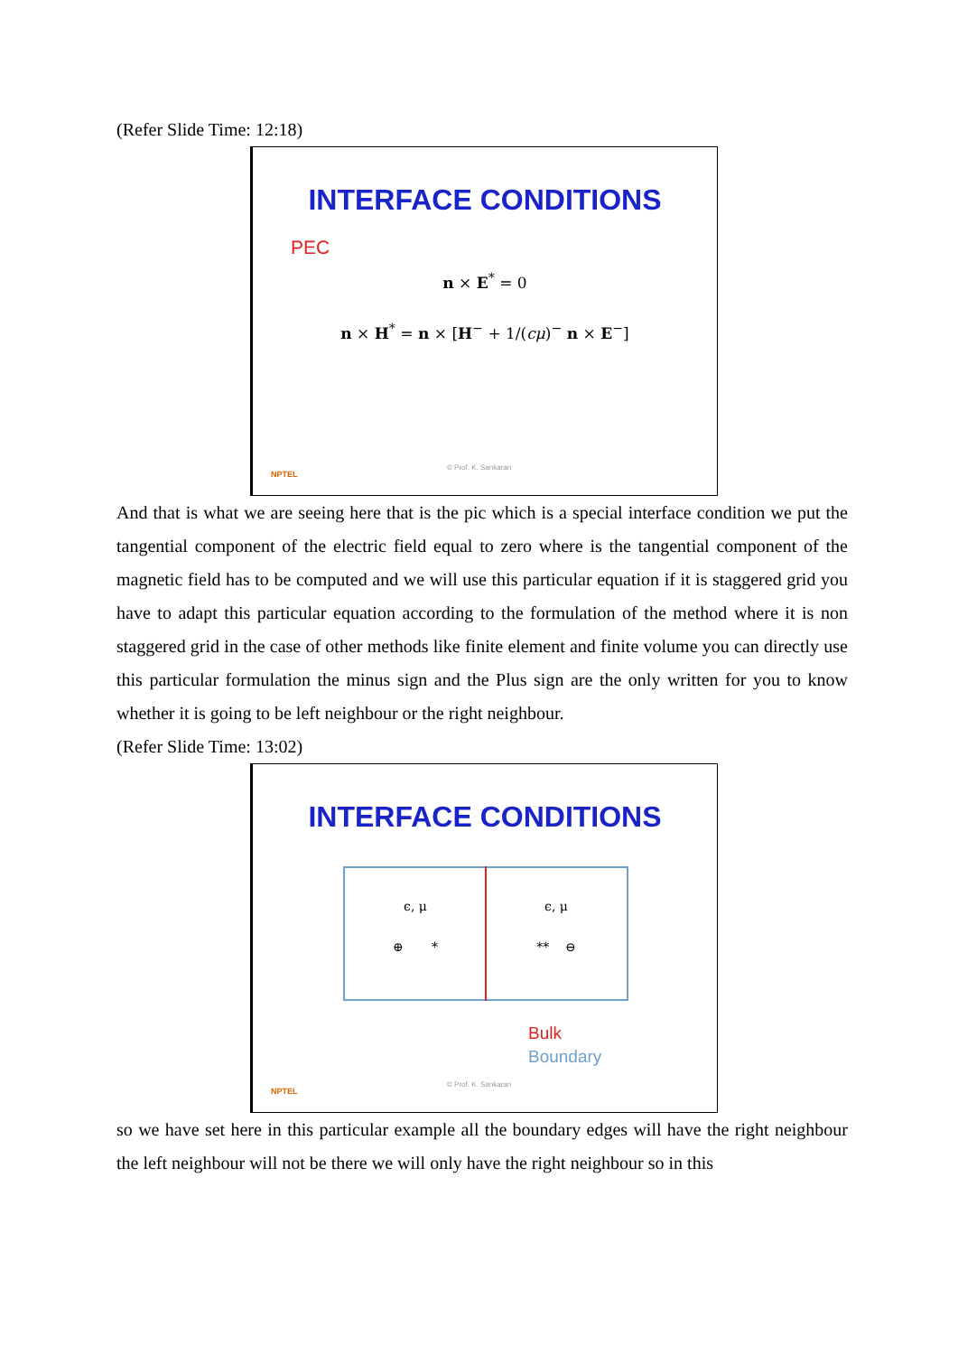(Refer Slide Time: 12:18)
INTERFACE CONDITIONS
PEC
n × E<sup>*</sup> = 0
n × H<sup>*</sup> = n × [H<sup>−</sup> + 1/(cμ)<sup>−</sup> n × E<sup>−</sup>]
NPTEL
© Prof. K. Sankaran
And that is what we are seeing here that is the pic which is a special interface condition we put the tangential component of the electric field equal to zero where is the tangential component of the magnetic field has to be computed and we will use this particular equation if it is staggered grid you have to adapt this particular equation according to the formulation of the method where it is non staggered grid in the case of other methods like finite element and finite volume you can directly use this particular formulation the minus sign and the Plus sign are the only written for you to know whether it is going to be left neighbour or the right neighbour.
(Refer Slide Time: 13:02)
INTERFACE CONDITIONS
ϵ, μ
⊕ *
ϵ, μ
** ⊖
Bulk
Boundary
NPTEL
© Prof. K. Sankaran
so we have set here in this particular example all the boundary edges will have the right neighbour the left neighbour will not be there we will only have the right neighbour so in this